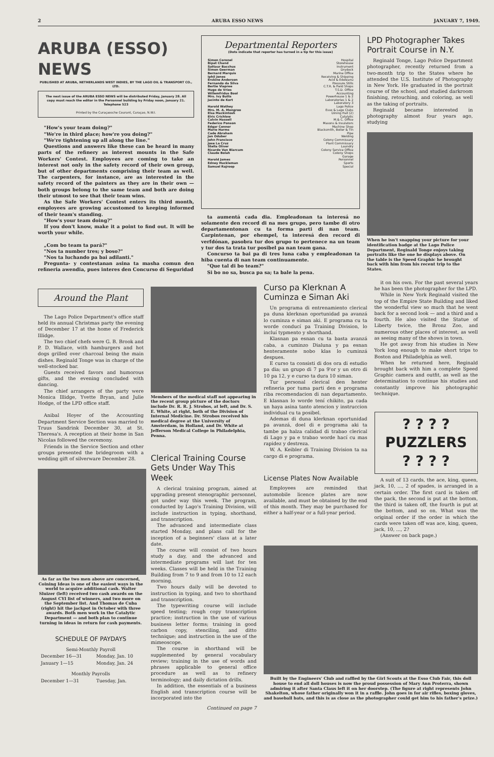2 ARUBA ESSO NEWS JANUARY 7, 1949.
ARUBA (ESSO) NEWS
PUBLISHED AT ARUBA, NETHERLANDS WEST INDIES, BY THE LAGO OIL & TRANSPORT CO., LTD.
The next issue of the ARUBA ESSO NEWS will be distributed Friday, January 28. All copy must reach the editor in the Personnel building by Friday noon, January 21. Telephone 523
Printed by the Curaçaosche Courant, Curaçao, N.W.I.
"How's your team doing?"
"We're in third place; how're you doing?"
"We're tightening up all along the line."
Questions and answers like these can be heard in many parts of the refinery as interest mounts in the Safe Workers' Contest. Employees are coming to take an interest not only in the safety record of their own group, but of other departments comprising their team as well. The carpenters, for instance, are as interested in the safety record of the painters as they are in their own — both groups belong to the same team and both are doing their utmost to see that their team wins.
As the Safe Workers' Contest enters its third month, employees are growing accustomed to keeping informed of their team's standing.
"How's your team doing?"
If you don't know, make it a point to find out. It will be worth your while.
„Com bo team ta pará?"
"Nos ta number tres; y boso?"
"Nos ta luchando pa bai adilanti."
Pregunta- y contestanan asina ta masha comun den refineria awendia, pues interes den Concurso di Seguridad
Departmental Reporters
(Dots indicate that reporter has turned in a tip for this issue)
| Simon Coronel Bipat Chand Sattaur Bacchus Simon Geerman Bernard Marquis Iphil Jones Erskine Anderson Fernando da Silva Bertie Viapree Hugo de Vries Willemfridus Bool Mrs. Ivy Butts Jacinto de Kort Harold Wathey Mrs. M. A. Mongroo Elsa Mackintosh Elric Crichlow Calvin Hassell Federico Ponson Edgar Connor Mario Harms Cade Abraham Jan Oduber John Francisco Jose La Cruz Stella Oliver Ricardo Van Blarcum Claude Bolah Harold James Edney Huckleman Samuel Rajroop | Hospital Storehouse Instrument Drydock Marine Office Receiving & Shipping Acid & Edeleanu Pressure Stills C.T.R. & Field Shops T.S.D. Office Accounting Powerhouse 1 & 2 Laboratories 1 & 2 Laboratory 3 Lago Police Esso & Lago Clubs Dining Hall (2) Catalytic M.& C. Office Masons & Insulators Machine Shop Blacksmith, Boiler & Tin Pipe Welding Colony Commissary Plant Commissary Laundry Colony Service Office Colony Shops Garage Personnel Sports Special |
ta aumentá cada dia. Empleadonan ta interesá no solamente den record di na mes grupo, pero tambe di otro departamentonan cu ta forma parti di nan team. Carpintenan, por ehempel, ta interesá den record di verfdónan, pasobra tur dos grupo to pertenece na un team y tur dos ta trata tur posibel pa nan team gana.
Concurso ta bai pa di tres luna caba y empleadonan ta hiba cuenta di nan team continuamente.
"Que tal di bo team?"
Si bo no sa, busca pa sa; ta bale la pena.
LPD Photographer Takes Portrait Course in N.Y.
Reginald Tonge, Lago Police Department photographer, recently returned from a two-month trip to the States where he attended the U.S. Institute of Photography in New York. He graduated in the portrait course of the school, and studied darkroom finishing, retouching, and coloring, as well as the taking of portraits.
Reginald became interested in photography almost four years ago, studying
When he isn't snapping your picture for your identification badge at the Lago Police Department, Reginald Tonge enjoys taking portraits like the one he displays above. On the table is the Speed Graphic he brought back with him from his recent trip to the States.
Around the Plant
The Lago Police Department's office staff held its annual Christmas party the evening of December 17 at the home of Frederick Illidge.
The two chief chefs were G. B. Brook and P. D. Wallace, with hamburgers and hot dogs grilled over charcoal being the main dishes. Reginald Tonge was in charge of the well-stocked bar.
Guests received favors and humorous gifts, and the evening concluded with dancing.
The chief arrangers of the party were Monica Illidge, Yvette Bryan, and Julie Hodge, of the LPD office staff.
Anibal Hoyer of the Accounting Department Service Section was married to Truus Sandrink December 30, at St. Theresa's. A reception at their home in San Nicolas followed the ceremony.
Friends in the Service Section and other groups presented the bridegroom with a wedding gift of silverware December 28.
As far as the two men above are concerned, Coining Ideas is one of the easiest ways in the world to acquire additional cash. Walter Sluizer (left) received two cash awards on the August CYI list of winners, and two more on the September list. And Thomas de Cuba (right) hit the jackpot in October with three awards. Both men work in the Catalytic Department — and both plan to continue turning in ideas in return for cash payments.
SCHEDULE OF PAYDAYS
| Semi-Monthly Payroll | |
| December 16—31 | Monday, Jan. 10 |
| January 1—15 | Monday, Jan. 24 |
| Monthly Payrolls | |
| December 1—31 | Tuesday, Jan. |
Members of the medical staff not appearing in the recent group picture of the doctors include Dr. R. R. J. Strobos, at left, and Dr. S. E. White, at right, both of the Division of Internal Medicine. Dr. Strobos received his medical degree at the University of Amsterdam, in Holland, and Dr. White at Jefferson Medical College in Philadelphia, Penna.
Clerical Training Course Gets Under Way This Week
A clerical training program, aimed at upgrading present stenographic personnel, got under way this week. The program, conducted by Lago's Training Division, will include instruction in typing, shorthand, and transcription.
The advanced and intermediate class started Monday, and plans call for the inception of a beginners' class at a later date.
The course will consist of two hours study a day, and the advanced and intermediate programs will last for ten weeks. Classes will be held in the Training Building from 7 to 9 and from 10 to 12 each morning.
Two hours daily will be devoted to instruction in typing, and two to shorthand and transcription.
The typewriting course will include speed testing; rough copy transcription practice; instruction in the use of various business letter forms; training in good carbon copy, stenciling, and ditto technique; and instruction in the use of the mimeoscope.
The course in shorthand will be supplemented by general vocabulary review; training in the use of words and phrases applicable to general office procedure as well as to refinery terminology; and daily dictation drills.
In addition, the essentials of a business English and transcription course will be incorporated into the
Continued on page 7
Curso pa Klerknan A Cuminza e Siman Aki
Un programa di entrenamiento clerical pa duna klerknan oportunidad pa avanzá lo cuminza e siman aki. E programa cu ta worde conducí pa Training Division, lo incluí typmento y shorthand.
Klasnan pa esnan cu ta basta avanzá caba, a cuminzo Dialuna y pa esnan henteramente nobo klas lo cuminzá despues.
E curso ta consisti di dos ora di estudio pa dia; un grupo di 7 pa 9'or y un otro di 10 pa 12, y e curso ta dura 10 siman.
Tur personal clerical den henter refineria por tuma parti den e programa riba recomendacion di nan departamento. E klasnan lo worde tení chikito, pa cada un haya asina tanto atencion y instruccion individual cu ta posibel.
Ademas di duna klerknan oportunidad pa avanzá, doel di e programa aki ta tambe pa halza calidad di trabao clerical di Lago y pa e trabao worde hací cu mas rapidez y destreza.
W. A. Keibler di Training Division ta na cargo di e programa.
License Plates Now Available
Employees are reminded that automobile licence plates are now available, and must be obtained by the end of this month. They may be purchased for either a half-year or a full-year period.
it on his own. For the past several years he has been the photographer for the LPD.
While in New York Reginald visited the top of the Empire State Building and liked the wonderful view so much that he went back for a second look — and a third and a fourth. He also visited the Statue of Liberty twice, the Bronz Zoo, and numerous other places of interest, as well as seeing many of the shows in town.
He got away from his studies in New York long enough to make short trips to Boston and Philadelphia as well.
When he returned here, Reginald brought back with him a complete Speed Graphic camera and outfit, as well as the determination to continue his studies and constantly improve his photographic technique.
? ? ? ?
PUZZLERS
? ? ? ?
A suit of 13 cards, the ace, king, queen, jack, 10, ..., 2 of spades, is arranged in a certain order. The first card is taken off the pack, the second is put at the bottom, the third is taken off, the fourth is put at the bottom, and so on. What was the original order if the order in which the cards were taken off was ace, king, queen, jack, 10, ..., 2?
(Answer on back page.)
Built by the Engineers' Club and raffled by the Girl Scouts at the Esso Club Fair, this doll house to end all doll houses is now the proud possession of Mary Ann Proterra, shown admiring it after Santa Claus left it on her doorstep. (The figure at right represents John Shakelton, whose father originally won it in a raffle. John goes in for air rifles, boxing gloves, and baseball bats, and this is as close as the photographer could get him to his father's prize.)